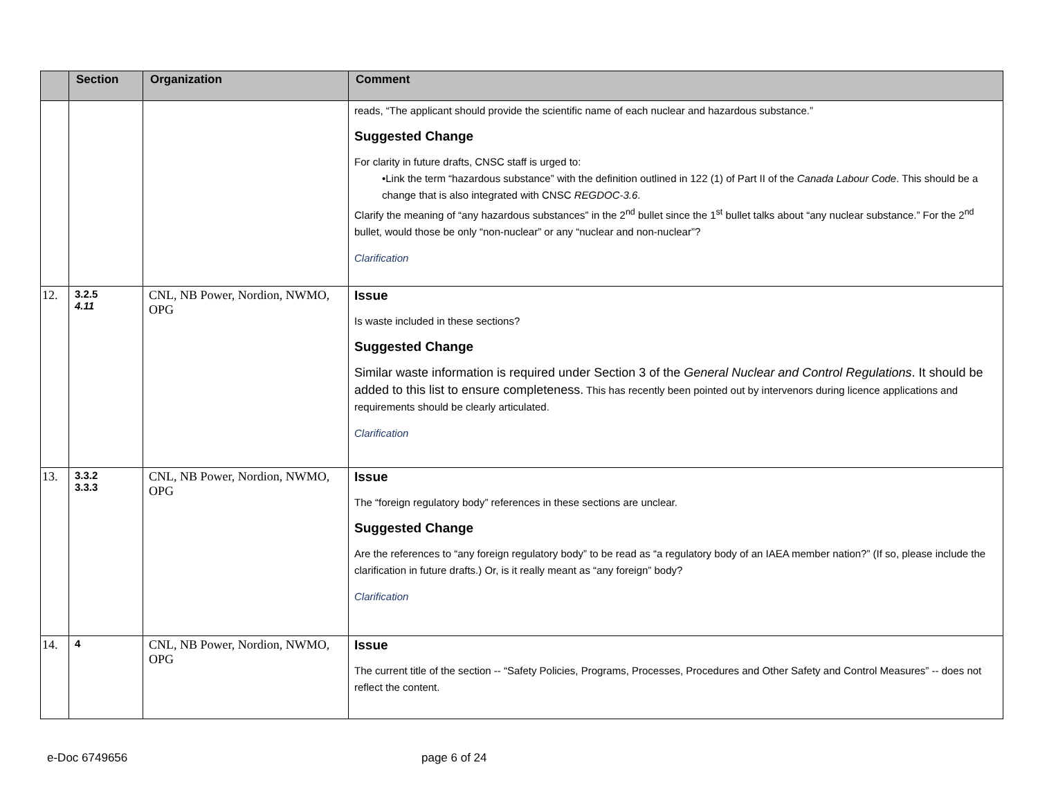| | Section | Organization | Comment |
| --- | --- | --- | --- |
| | | | reads, “The applicant should provide the scientific name of each nuclear and hazardous substance.” Suggested Change For clarity in future drafts, CNSC staff is urged to: •Link the term “hazardous substance” with the definition outlined in 122 (1) of Part II of the Canada Labour Code . This should be a change that is also integrated with CNSC REGDOC-3.6 . Clarify the meaning of “any hazardous substances” in the 2<sup>nd</sup> bullet since the 1<sup>st</sup> bullet talks about “any nuclear substance.” For the 2<sup>nd</sup> bullet, would those be only “non-nuclear” or any “nuclear and non-nuclear”? Clarification |
| 12. | 3.2.5 4.11 | CNL, NB Power, Nordion, NWMO, OPG | Issue Is waste included in these sections? Suggested Change Similar waste information is required under Section 3 of the General Nuclear and Control Regulations . It should be added to this list to ensure completeness. This has recently been pointed out by intervenors during licence applications and requirements should be clearly articulated. Clarification |
| 13. | 3.3.2 3.3.3 | CNL, NB Power, Nordion, NWMO, OPG | Issue The “foreign regulatory body” references in these sections are unclear. Suggested Change Are the references to “any foreign regulatory body” to be read as “a regulatory body of an IAEA member nation?” (If so, please include the clarification in future drafts.) Or, is it really meant as “any foreign” body? Clarification |
| 14. | 4 | CNL, NB Power, Nordion, NWMO, OPG | Issue The current title of the section -- “Safety Policies, Programs, Processes, Procedures and Other Safety and Control Measures” -- does not reflect the content. |
e-Doc 6749656 page 6 of 24